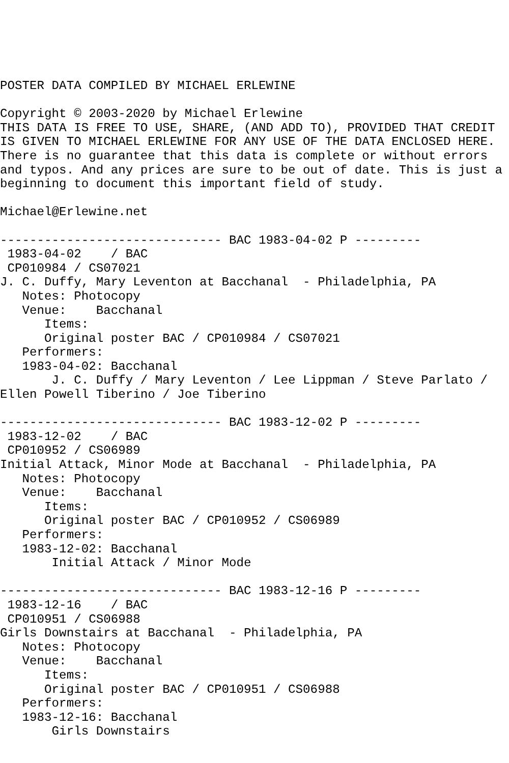POSTER DATA COMPILED BY MICHAEL ERLEWINE

Copyright © 2003-2020 by Michael Erlewine
THIS DATA IS FREE TO USE, SHARE, (AND ADD TO), PROVIDED THAT CREDIT
IS GIVEN TO MICHAEL ERLEWINE FOR ANY USE OF THE DATA ENCLOSED HERE.
There is no guarantee that this data is complete or without errors
and typos. And any prices are sure to be out of date. This is just a
beginning to document this important field of study.

Michael@Erlewine.net

------------------------------ BAC 1983-04-02 P ---------
 1983-04-02    / BAC
 CP010984 / CS07021
J. C. Duffy, Mary Leventon at Bacchanal  - Philadelphia, PA
   Notes: Photocopy
   Venue:    Bacchanal
      Items:
      Original poster BAC / CP010984 / CS07021
   Performers:
   1983-04-02: Bacchanal
       J. C. Duffy / Mary Leventon / Lee Lippman / Steve Parlato /
Ellen Powell Tiberino / Joe Tiberino

------------------------------ BAC 1983-12-02 P ---------
 1983-12-02    / BAC
 CP010952 / CS06989
Initial Attack, Minor Mode at Bacchanal  - Philadelphia, PA
   Notes: Photocopy
   Venue:    Bacchanal
      Items:
      Original poster BAC / CP010952 / CS06989
   Performers:
   1983-12-02: Bacchanal
       Initial Attack / Minor Mode

------------------------------ BAC 1983-12-16 P ---------
 1983-12-16    / BAC
 CP010951 / CS06988
Girls Downstairs at Bacchanal  - Philadelphia, PA
   Notes: Photocopy
   Venue:    Bacchanal
      Items:
      Original poster BAC / CP010951 / CS06988
   Performers:
   1983-12-16: Bacchanal
       Girls Downstairs